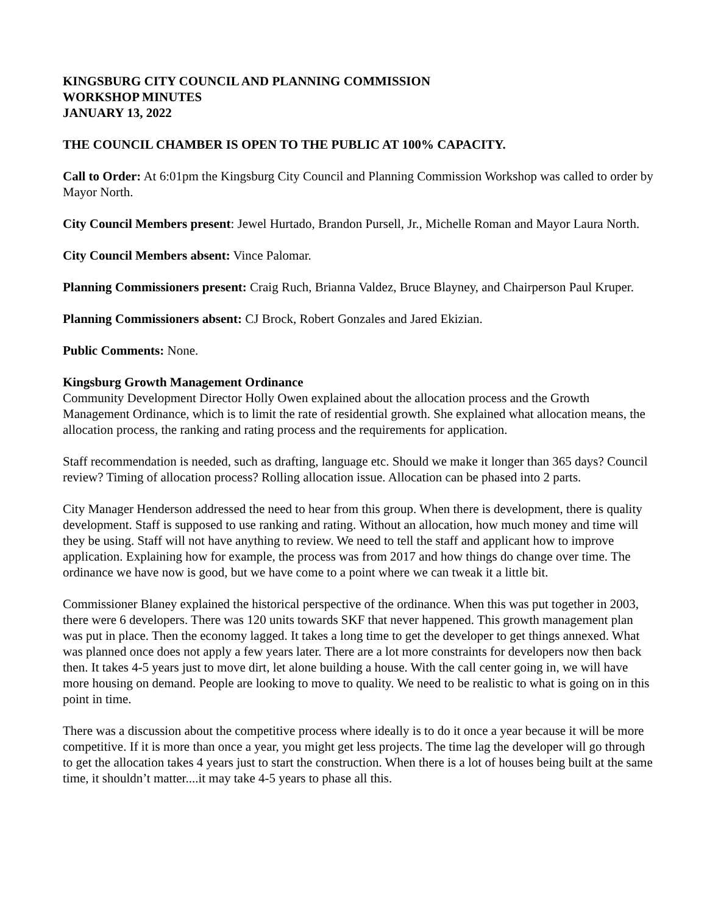KINGSBURG CITY COUNCIL AND PLANNING COMMISSION
WORKSHOP MINUTES
JANUARY 13, 2022
THE COUNCIL CHAMBER IS OPEN TO THE PUBLIC AT 100% CAPACITY.
Call to Order: At 6:01pm the Kingsburg City Council and Planning Commission Workshop was called to order by Mayor North.
City Council Members present: Jewel Hurtado, Brandon Pursell, Jr., Michelle Roman and Mayor Laura North.
City Council Members absent: Vince Palomar.
Planning Commissioners present: Craig Ruch, Brianna Valdez, Bruce Blayney, and Chairperson Paul Kruper.
Planning Commissioners absent: CJ Brock, Robert Gonzales and Jared Ekizian.
Public Comments: None.
Kingsburg Growth Management Ordinance
Community Development Director Holly Owen explained about the allocation process and the Growth Management Ordinance, which is to limit the rate of residential growth. She explained what allocation means, the allocation process, the ranking and rating process and the requirements for application.
Staff recommendation is needed, such as drafting, language etc. Should we make it longer than 365 days? Council review? Timing of allocation process? Rolling allocation issue. Allocation can be phased into 2 parts.
City Manager Henderson addressed the need to hear from this group. When there is development, there is quality development. Staff is supposed to use ranking and rating. Without an allocation, how much money and time will they be using. Staff will not have anything to review. We need to tell the staff and applicant how to improve application. Explaining how for example, the process was from 2017 and how things do change over time. The ordinance we have now is good, but we have come to a point where we can tweak it a little bit.
Commissioner Blaney explained the historical perspective of the ordinance. When this was put together in 2003, there were 6 developers. There was 120 units towards SKF that never happened. This growth management plan was put in place. Then the economy lagged. It takes a long time to get the developer to get things annexed. What was planned once does not apply a few years later. There are a lot more constraints for developers now then back then. It takes 4-5 years just to move dirt, let alone building a house. With the call center going in, we will have more housing on demand. People are looking to move to quality. We need to be realistic to what is going on in this point in time.
There was a discussion about the competitive process where ideally is to do it once a year because it will be more competitive. If it is more than once a year, you might get less projects. The time lag the developer will go through to get the allocation takes 4 years just to start the construction. When there is a lot of houses being built at the same time, it shouldn’t matter....it may take 4-5 years to phase all this.